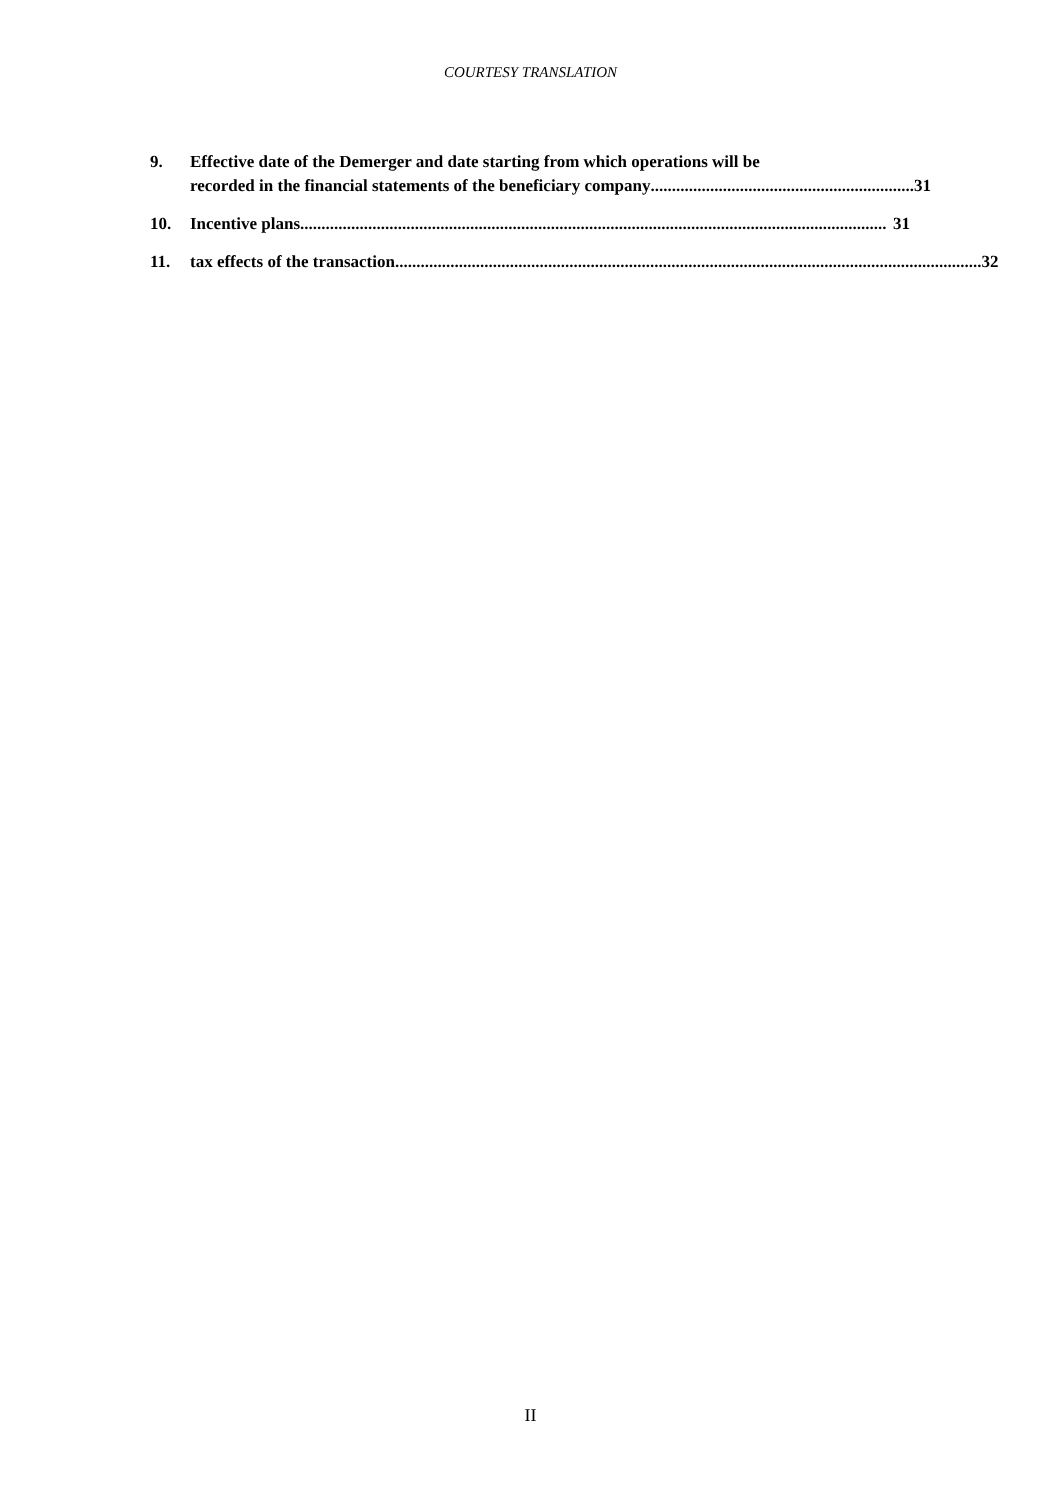COURTESY TRANSLATION
9. Effective date of the Demerger and date starting from which operations will be
recorded in the financial statements of the beneficiary company .............................................................. 31
10. Incentive plans .......................................................................................................................................... 31
11. tax effects of the transaction .......................................................................................................................................... 32
II